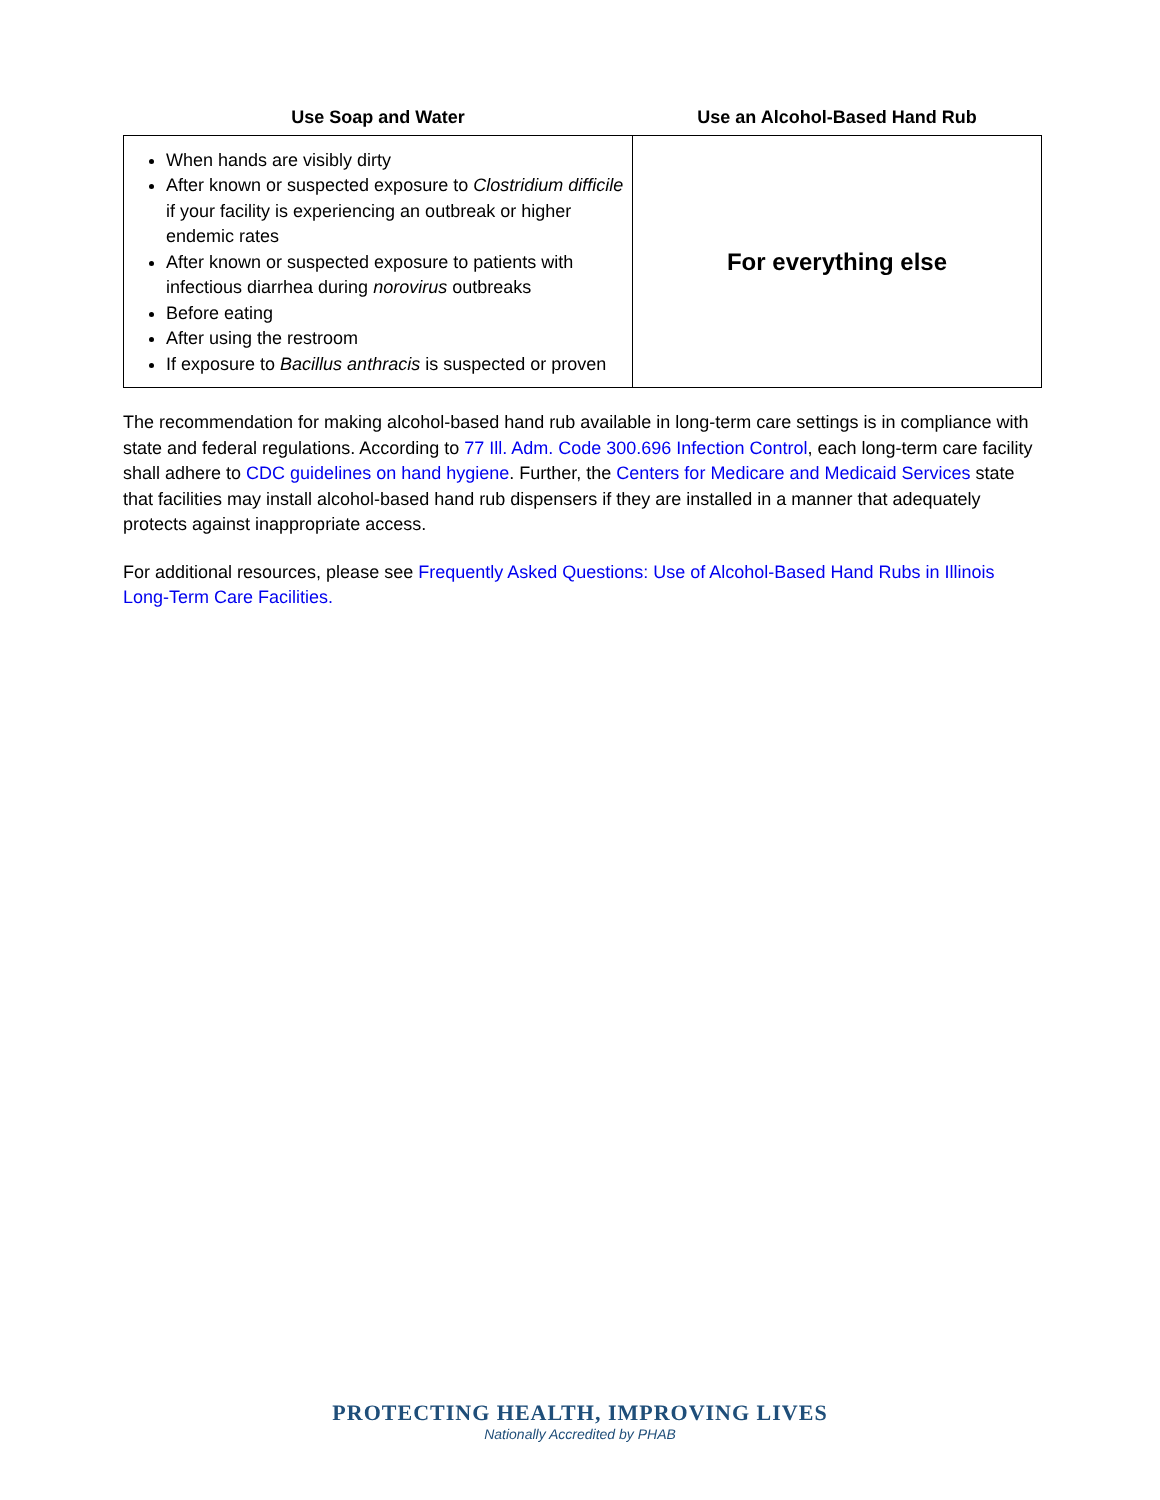| Use Soap and Water | Use an Alcohol-Based Hand Rub |
| --- | --- |
| When hands are visibly dirty After known or suspected exposure to Clostridium difficile if your facility is experiencing an outbreak or higher endemic rates After known or suspected exposure to patients with infectious diarrhea during norovirus outbreaks Before eating After using the restroom If exposure to Bacillus anthracis is suspected or proven | For everything else |
The recommendation for making alcohol-based hand rub available in long-term care settings is in compliance with state and federal regulations. According to 77 Ill. Adm. Code 300.696 Infection Control, each long-term care facility shall adhere to CDC guidelines on hand hygiene. Further, the Centers for Medicare and Medicaid Services state that facilities may install alcohol-based hand rub dispensers if they are installed in a manner that adequately protects against inappropriate access.
For additional resources, please see Frequently Asked Questions: Use of Alcohol-Based Hand Rubs in Illinois Long-Term Care Facilities.
PROTECTING HEALTH, IMPROVING LIVES
Nationally Accredited by PHAB